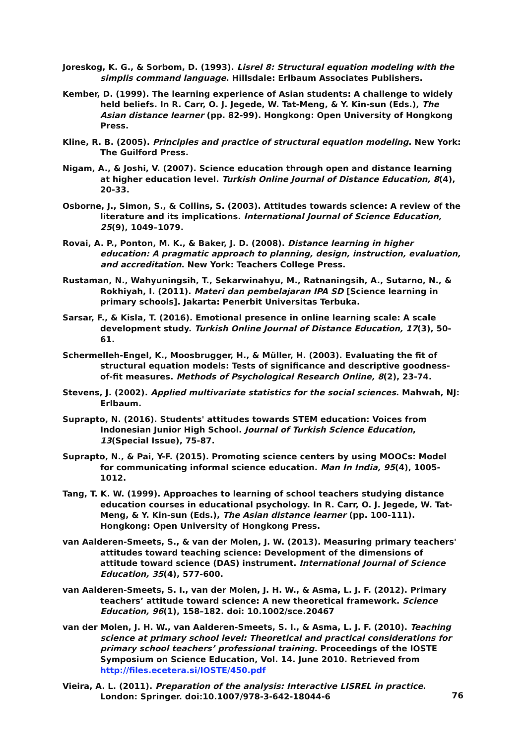Joreskog, K. G., & Sorbom, D. (1993). Lisrel 8: Structural equation modeling with the simplis command language. Hillsdale: Erlbaum Associates Publishers.
Kember, D. (1999). The learning experience of Asian students: A challenge to widely held beliefs. In R. Carr, O. J. Jegede, W. Tat-Meng, & Y. Kin-sun (Eds.), The Asian distance learner (pp. 82-99). Hongkong: Open University of Hongkong Press.
Kline, R. B. (2005). Principles and practice of structural equation modeling. New York: The Guilford Press.
Nigam, A., & Joshi, V. (2007). Science education through open and distance learning at higher education level. Turkish Online Journal of Distance Education, 8(4), 20-33.
Osborne, J., Simon, S., & Collins, S. (2003). Attitudes towards science: A review of the literature and its implications. International Journal of Science Education, 25(9), 1049–1079.
Rovai, A. P., Ponton, M. K., & Baker, J. D. (2008). Distance learning in higher education: A pragmatic approach to planning, design, instruction, evaluation, and accreditation. New York: Teachers College Press.
Rustaman, N., Wahyuningsih, T., Sekarwinahyu, M., Ratnaningsih, A., Sutarno, N., & Rokhiyah, I. (2011). Materi dan pembelajaran IPA SD [Science learning in primary schools]. Jakarta: Penerbit Universitas Terbuka.
Sarsar, F., & Kisla, T. (2016). Emotional presence in online learning scale: A scale development study. Turkish Online Journal of Distance Education, 17(3), 50-61.
Schermelleh-Engel, K., Moosbrugger, H., & Müller, H. (2003). Evaluating the fit of structural equation models: Tests of significance and descriptive goodness-of-fit measures. Methods of Psychological Research Online, 8(2), 23-74.
Stevens, J. (2002). Applied multivariate statistics for the social sciences. Mahwah, NJ: Erlbaum.
Suprapto, N. (2016). Students' attitudes towards STEM education: Voices from Indonesian Junior High School. Journal of Turkish Science Education, 13(Special Issue), 75-87.
Suprapto, N., & Pai, Y-F. (2015). Promoting science centers by using MOOCs: Model for communicating informal science education. Man In India, 95(4), 1005-1012.
Tang, T. K. W. (1999). Approaches to learning of school teachers studying distance education courses in educational psychology. In R. Carr, O. J. Jegede, W. Tat-Meng, & Y. Kin-sun (Eds.), The Asian distance learner (pp. 100-111). Hongkong: Open University of Hongkong Press.
van Aalderen-Smeets, S., & van der Molen, J. W. (2013). Measuring primary teachers' attitudes toward teaching science: Development of the dimensions of attitude toward science (DAS) instrument. International Journal of Science Education, 35(4), 577-600.
van Aalderen-Smeets, S. I., van der Molen, J. H. W., & Asma, L. J. F. (2012). Primary teachers’ attitude toward science: A new theoretical framework. Science Education, 96(1), 158–182. doi: 10.1002/sce.20467
van der Molen, J. H. W., van Aalderen-Smeets, S. I., & Asma, L. J. F. (2010). Teaching science at primary school level: Theoretical and practical considerations for primary school teachers’ professional training. Proceedings of the IOSTE Symposium on Science Education, Vol. 14. June 2010. Retrieved from http://files.ecetera.si/IOSTE/450.pdf
Vieira, A. L. (2011). Preparation of the analysis: Interactive LISREL in practice. London: Springer. doi:10.1007/978-3-642-18044-6
76